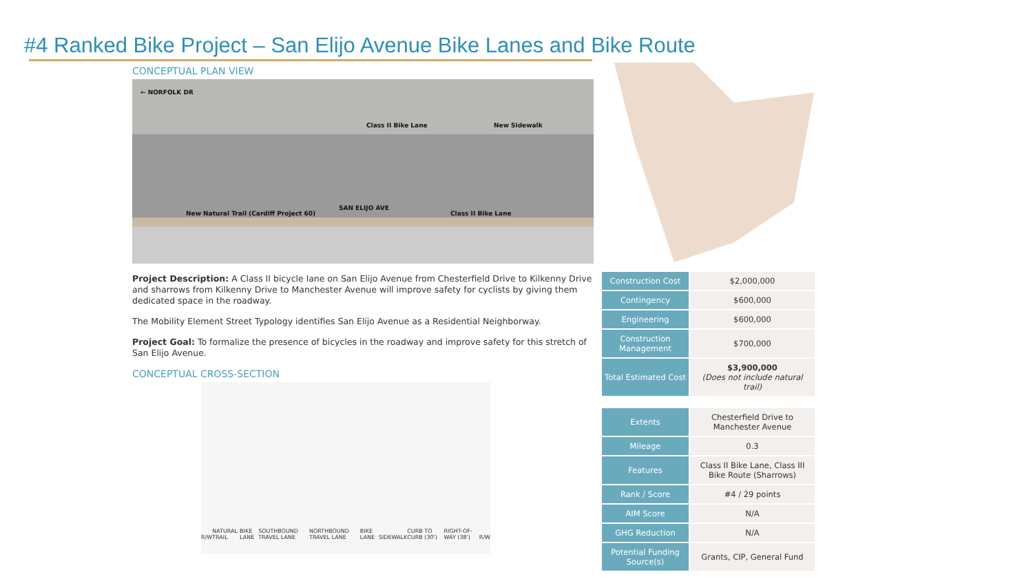#4 Ranked Bike Project – San Elijo Avenue Bike Lanes and Bike Route
CONCEPTUAL PLAN VIEW
← NORFOLK DR
Class II Bike Lane New Sidewalk
New Natural Trail (Cardiff Project 60)
SAN ELIJO AVE
Class II Bike Lane
Project Description: A Class II bicycle lane on San Elijo Avenue from Chesterfield Drive to Kilkenny Drive and sharrows from Kilkenny Drive to Manchester Avenue will improve safety for cyclists by giving them dedicated space in the roadway.
The Mobility Element Street Typology identifies San Elijo Avenue as a Residential Neighborway.
Project Goal: To formalize the presence of bicycles in the roadway and improve safety for this stretch of San Elijo Avenue.
CONCEPTUAL CROSS-SECTION
R/W NATURAL TRAIL BIKE LANE SOUTHBOUND TRAVEL LANE NORTHBOUND TRAVEL LANE BIKE LANE SIDEWALK CURB TO CURB (30') RIGHT-OF-WAY (38') R/W
| Construction Cost | $2,000,000 |
| Contingency | $600,000 |
| Engineering | $600,000 |
| Construction Management | $700,000 |
| Total Estimated Cost | $3,900,000 (Does not include natural trail) |
| Extents | Chesterfield Drive to Manchester Avenue |
| Mileage | 0.3 |
| Features | Class II Bike Lane, Class III Bike Route (Sharrows) |
| Rank / Score | #4 / 29 points |
| AIM Score | N/A |
| GHG Reduction | N/A |
| Potential Funding Source(s) | Grants, CIP, General Fund |